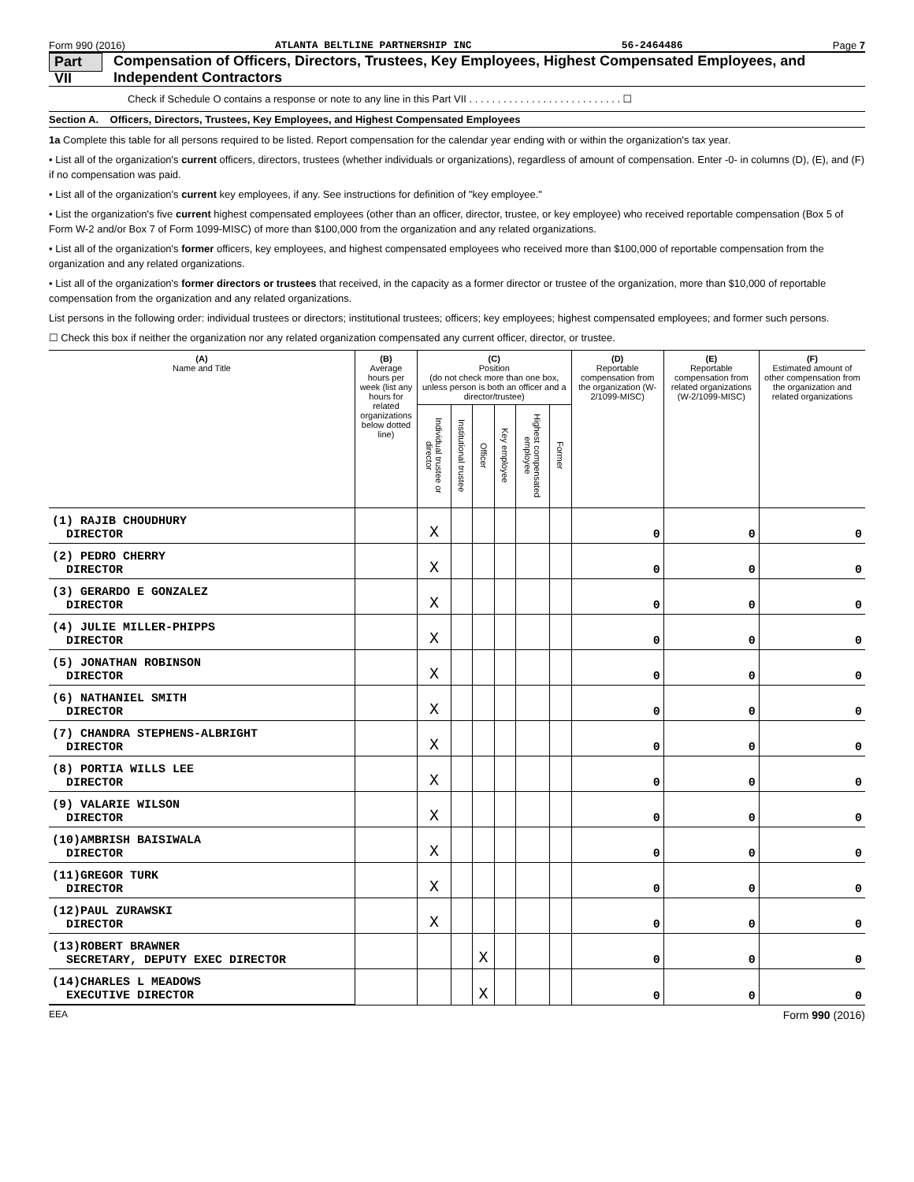Form 990 (2016) ATLANTA BELTLINE PARTNERSHIP INC 56-2464486 Page 7
Part VII Compensation of Officers, Directors, Trustees, Key Employees, Highest Compensated Employees, and Independent Contractors
Check if Schedule O contains a response or note to any line in this Part VII . . . . . . . . . . . . . . . . . . . . . . . . . . . ☐
Section A. Officers, Directors, Trustees, Key Employees, and Highest Compensated Employees
1a Complete this table for all persons required to be listed. Report compensation for the calendar year ending with or within the organization's tax year.
• List all of the organization's current officers, directors, trustees (whether individuals or organizations), regardless of amount of compensation. Enter -0- in columns (D), (E), and (F) if no compensation was paid.
• List all of the organization's current key employees, if any. See instructions for definition of "key employee."
• List the organization's five current highest compensated employees (other than an officer, director, trustee, or key employee) who received reportable compensation (Box 5 of Form W-2 and/or Box 7 of Form 1099-MISC) of more than $100,000 from the organization and any related organizations.
• List all of the organization's former officers, key employees, and highest compensated employees who received more than $100,000 of reportable compensation from the organization and any related organizations.
• List all of the organization's former directors or trustees that received, in the capacity as a former director or trustee of the organization, more than $10,000 of reportable compensation from the organization and any related organizations.
List persons in the following order: individual trustees or directors; institutional trustees; officers; key employees; highest compensated employees; and former such persons.
☐ Check this box if neither the organization nor any related organization compensated any current officer, director, or trustee.
| (A) Name and Title | (B) Average hours per week (list any hours for related organizations below dotted line) | (C) Position (do not check more than one box, unless person is both an officer and a director/trustee) | | | | | | (D) Reportable compensation from the organization (W-2/1099-MISC) | (E) Reportable compensation from related organizations (W-2/1099-MISC) | (F) Estimated amount of other compensation from the organization and related organizations |
| --- | --- | --- | --- | --- | --- | --- | --- | --- | --- | --- |
| | | Individual trustee or director | Institutional trustee | Officer | Key employee | Highest compensated employee | Former | | | |
| (1) RAJIB CHOUDHURY DIRECTOR | | X | | | | | | 0 | 0 | 0 |
| (2) PEDRO CHERRY DIRECTOR | | X | | | | | | 0 | 0 | 0 |
| (3) GERARDO E GONZALEZ DIRECTOR | | X | | | | | | 0 | 0 | 0 |
| (4) JULIE MILLER-PHIPPS DIRECTOR | | X | | | | | | 0 | 0 | 0 |
| (5) JONATHAN ROBINSON DIRECTOR | | X | | | | | | 0 | 0 | 0 |
| (6) NATHANIEL SMITH DIRECTOR | | X | | | | | | 0 | 0 | 0 |
| (7) CHANDRA STEPHENS-ALBRIGHT DIRECTOR | | X | | | | | | 0 | 0 | 0 |
| (8) PORTIA WILLS LEE DIRECTOR | | X | | | | | | 0 | 0 | 0 |
| (9) VALARIE WILSON DIRECTOR | | X | | | | | | 0 | 0 | 0 |
| (10)AMBRISH BAISIWALA DIRECTOR | | X | | | | | | 0 | 0 | 0 |
| (11)GREGOR TURK DIRECTOR | | X | | | | | | 0 | 0 | 0 |
| (12)PAUL ZURAWSKI DIRECTOR | | X | | | | | | 0 | 0 | 0 |
| (13)ROBERT BRAWNER SECRETARY, DEPUTY EXEC DIRECTOR | | | | X | | | | 0 | 0 | 0 |
| (14)CHARLES L MEADOWS EXECUTIVE DIRECTOR | | | | X | | | | 0 | 0 | 0 |
EEA Form 990 (2016)